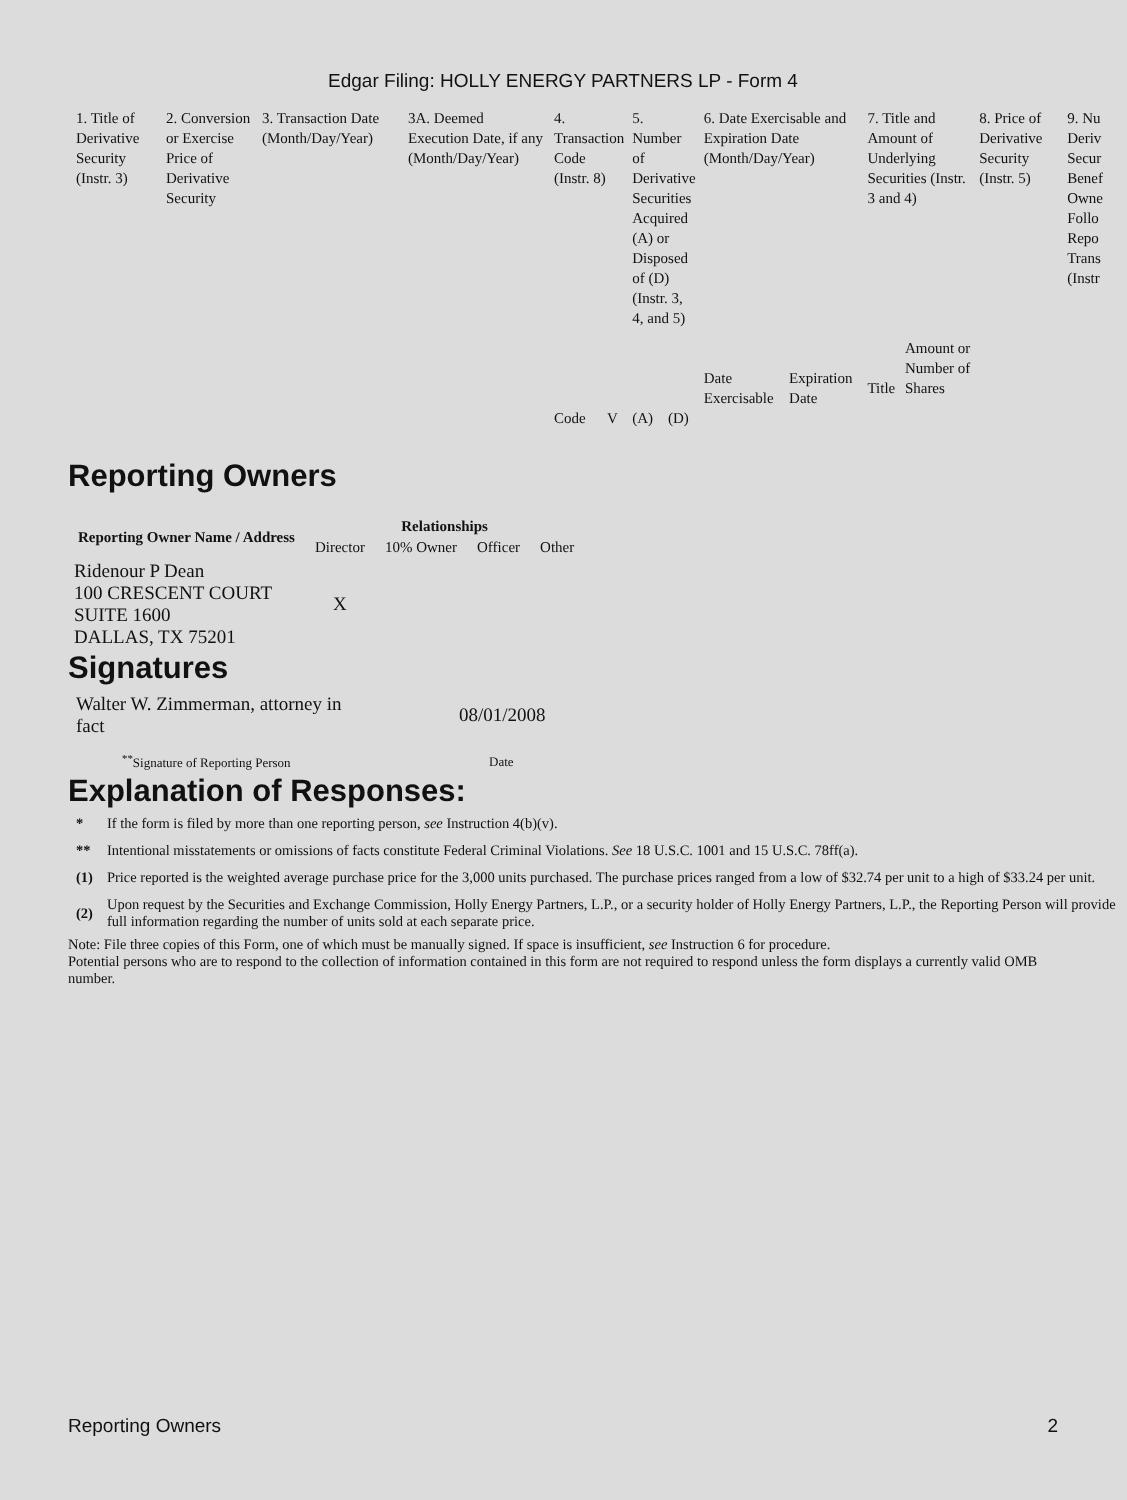Edgar Filing: HOLLY ENERGY PARTNERS LP - Form 4
| 1. Title of Derivative Security (Instr. 3) | 2. Conversion or Exercise Price of Derivative Security | 3. Transaction Date (Month/Day/Year) | 3A. Deemed Execution Date, if any (Month/Day/Year) | 4. Transaction Code (Instr. 8) | | 5. Number of Derivative Securities Acquired (A) or Disposed of (D) (Instr. 3, 4, and 5) | | 6. Date Exercisable and Expiration Date (Month/Day/Year) | | 7. Title and Amount of Underlying Securities (Instr. 3 and 4) | | 8. Price of Derivative Security (Instr. 5) | 9. Nu Deriv Secur Benef Owne Follo Repo Trans (Instr |
| | | | | Code | V | (A) | (D) | Date Exercisable | Expiration Date | Title | Amount or Number of Shares | | |
Reporting Owners
| Reporting Owner Name / Address | Relationships | | | |
| --- | --- | --- | --- | --- |
| | Director | 10% Owner | Officer | Other |
| Ridenour P Dean 100 CRESCENT COURT SUITE 1600 DALLAS, TX 75201 | X | | | |
Signatures
| Walter W. Zimmerman, attorney in fact | 08/01/2008 |
| <sup>**</sup> Signature of Reporting Person | Date |
Explanation of Responses:
| * | If the form is filed by more than one reporting person, see Instruction 4(b)(v). |
| ** | Intentional misstatements or omissions of facts constitute Federal Criminal Violations. See 18 U.S.C. 1001 and 15 U.S.C. 78ff(a). |
| (1) | Price reported is the weighted average purchase price for the 3,000 units purchased. The purchase prices ranged from a low of $32.74 per unit to a high of $33.24 per unit. |
| (2) | Upon request by the Securities and Exchange Commission, Holly Energy Partners, L.P., or a security holder of Holly Energy Partners, L.P., the Reporting Person will provide full information regarding the number of units sold at each separate price. |
Note: File three copies of this Form, one of which must be manually signed. If space is insufficient, see Instruction 6 for procedure.
Potential persons who are to respond to the collection of information contained in this form are not required to respond unless the form displays a currently valid OMB number.
Reporting Owners 2